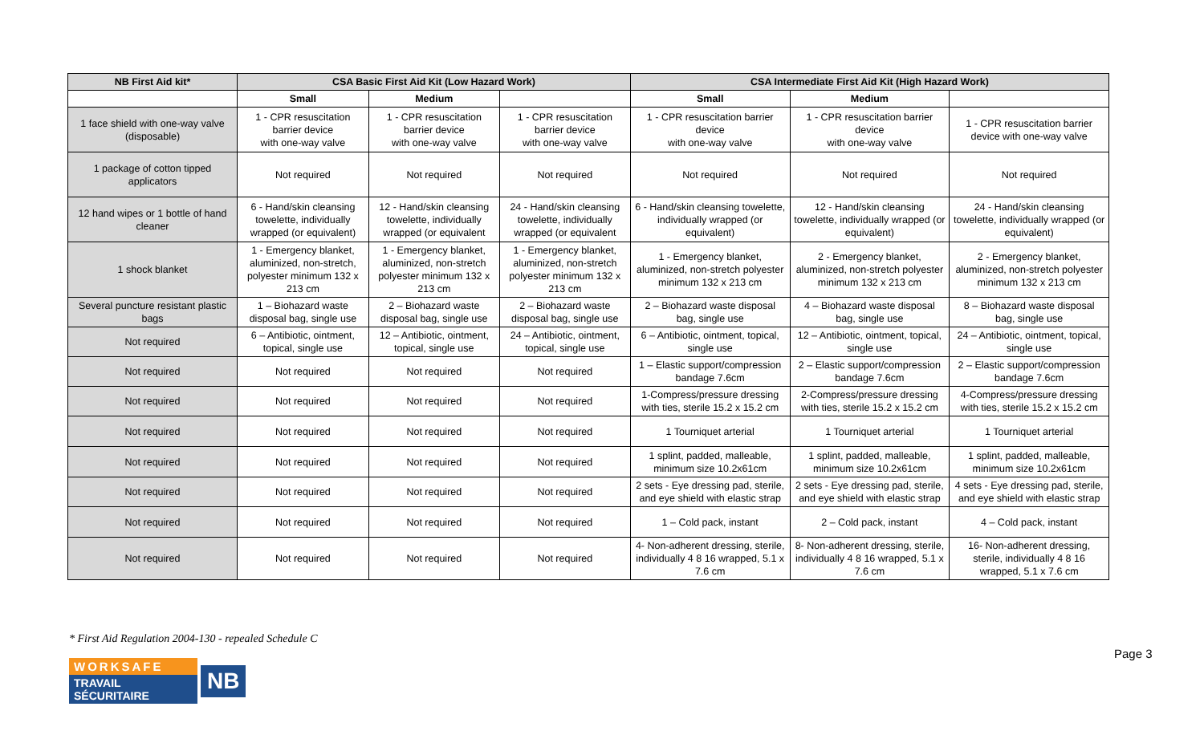| NB First Aid kit* | CSA Basic First Aid Kit (Low Hazard Work) | | | CSA Intermediate First Aid Kit (High Hazard Work) | | |
| --- | --- | --- | --- | --- | --- | --- |
| | Small | Medium | | Small | Medium | |
| 1 face shield with one-way valve (disposable) | 1 - CPR resuscitation barrier device with one-way valve | 1 - CPR resuscitation barrier device with one-way valve | 1 - CPR resuscitation barrier device with one-way valve | 1 - CPR resuscitation barrier device with one-way valve | 1 - CPR resuscitation barrier device with one-way valve | 1 - CPR resuscitation barrier device with one-way valve |
| 1 package of cotton tipped applicators | Not required | Not required | Not required | Not required | Not required | Not required |
| 12 hand wipes or 1 bottle of hand cleaner | 6 - Hand/skin cleansing towelette, individually wrapped (or equivalent) | 12 - Hand/skin cleansing towelette, individually wrapped (or equivalent | 24 - Hand/skin cleansing towelette, individually wrapped (or equivalent | 6 - Hand/skin cleansing towelette, individually wrapped (or equivalent) | 12 - Hand/skin cleansing towelette, individually wrapped (or equivalent) | 24 - Hand/skin cleansing towelette, individually wrapped (or equivalent) |
| 1 shock blanket | 1 - Emergency blanket, aluminized, non-stretch, polyester minimum 132 x 213 cm | 1 - Emergency blanket, aluminized, non-stretch polyester minimum 132 x 213 cm | 1 - Emergency blanket, aluminized, non-stretch polyester minimum 132 x 213 cm | 1 - Emergency blanket, aluminized, non-stretch polyester minimum 132 x 213 cm | 2 - Emergency blanket, aluminized, non-stretch polyester minimum 132 x 213 cm | 2 - Emergency blanket, aluminized, non-stretch polyester minimum 132 x 213 cm |
| Several puncture resistant plastic bags | 1 – Biohazard waste disposal bag, single use | 2 – Biohazard waste disposal bag, single use | 2 – Biohazard waste disposal bag, single use | 2 – Biohazard waste disposal bag, single use | 4 – Biohazard waste disposal bag, single use | 8 – Biohazard waste disposal bag, single use |
| Not required | 6 – Antibiotic, ointment, topical, single use | 12 – Antibiotic, ointment, topical, single use | 24 – Antibiotic, ointment, topical, single use | 6 – Antibiotic, ointment, topical, single use | 12 – Antibiotic, ointment, topical, single use | 24 – Antibiotic, ointment, topical, single use |
| Not required | Not required | Not required | Not required | 1 – Elastic support/compression bandage 7.6cm | 2 – Elastic support/compression bandage 7.6cm | 2 – Elastic support/compression bandage 7.6cm |
| Not required | Not required | Not required | Not required | 1-Compress/pressure dressing with ties, sterile 15.2 x 15.2 cm | 2-Compress/pressure dressing with ties, sterile 15.2 x 15.2 cm | 4-Compress/pressure dressing with ties, sterile 15.2 x 15.2 cm |
| Not required | Not required | Not required | Not required | 1 Tourniquet arterial | 1 Tourniquet arterial | 1 Tourniquet arterial |
| Not required | Not required | Not required | Not required | 1 splint, padded, malleable, minimum size 10.2x61cm | 1 splint, padded, malleable, minimum size 10.2x61cm | 1 splint, padded, malleable, minimum size 10.2x61cm |
| Not required | Not required | Not required | Not required | 2 sets - Eye dressing pad, sterile, and eye shield with elastic strap | 2 sets - Eye dressing pad, sterile, and eye shield with elastic strap | 4 sets - Eye dressing pad, sterile, and eye shield with elastic strap |
| Not required | Not required | Not required | Not required | 1 – Cold pack, instant | 2 – Cold pack, instant | 4 – Cold pack, instant |
| Not required | Not required | Not required | Not required | 4- Non-adherent dressing, sterile, individually 4 8 16 wrapped, 5.1 x 7.6 cm | 8- Non-adherent dressing, sterile, individually 4 8 16 wrapped, 5.1 x 7.6 cm | 16- Non-adherent dressing, sterile, individually 4 8 16 wrapped, 5.1 x 7.6 cm |
* First Aid Regulation 2004-130 - repealed Schedule C
Page 3
WORKSAFE
TRAVAIL SÉCURITAIRE
NB